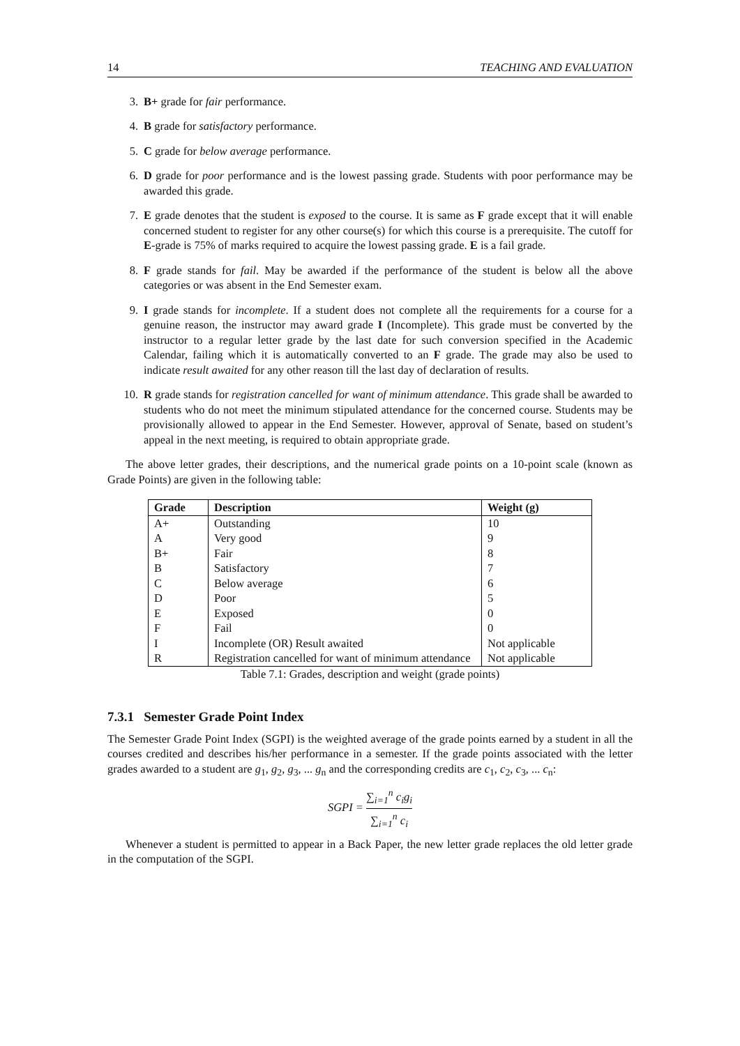14 TEACHING AND EVALUATION
3. B+ grade for fair performance.
4. B grade for satisfactory performance.
5. C grade for below average performance.
6. D grade for poor performance and is the lowest passing grade. Students with poor performance may be awarded this grade.
7. E grade denotes that the student is exposed to the course. It is same as F grade except that it will enable concerned student to register for any other course(s) for which this course is a prerequisite. The cutoff for E-grade is 75% of marks required to acquire the lowest passing grade. E is a fail grade.
8. F grade stands for fail. May be awarded if the performance of the student is below all the above categories or was absent in the End Semester exam.
9. I grade stands for incomplete. If a student does not complete all the requirements for a course for a genuine reason, the instructor may award grade I (Incomplete). This grade must be converted by the instructor to a regular letter grade by the last date for such conversion specified in the Academic Calendar, failing which it is automatically converted to an F grade. The grade may also be used to indicate result awaited for any other reason till the last day of declaration of results.
10. R grade stands for registration cancelled for want of minimum attendance. This grade shall be awarded to students who do not meet the minimum stipulated attendance for the concerned course. Students may be provisionally allowed to appear in the End Semester. However, approval of Senate, based on student’s appeal in the next meeting, is required to obtain appropriate grade.
The above letter grades, their descriptions, and the numerical grade points on a 10-point scale (known as Grade Points) are given in the following table:
| Grade | Description | Weight (g) |
| --- | --- | --- |
| A+ | Outstanding | 10 |
| A | Very good | 9 |
| B+ | Fair | 8 |
| B | Satisfactory | 7 |
| C | Below average | 6 |
| D | Poor | 5 |
| E | Exposed | 0 |
| F | Fail | 0 |
| I | Incomplete (OR) Result awaited | Not applicable |
| R | Registration cancelled for want of minimum attendance | Not applicable |
Table 7.1: Grades, description and weight (grade points)
7.3.1 Semester Grade Point Index
The Semester Grade Point Index (SGPI) is the weighted average of the grade points earned by a student in all the courses credited and describes his/her performance in a semester. If the grade points associated with the letter grades awarded to a student are g<sub>1</sub>, g<sub>2</sub>, g<sub>3</sub>, ... g<sub>n</sub> and the corresponding credits are c<sub>1</sub>, c<sub>2</sub>, c<sub>3</sub>, ... c<sub>n</sub>:
SGPI = ∑<sub>i=1</sub><sup>n</sup> c<sub>i</sub>g<sub>i</sub> ∑<sub>i=1</sub><sup>n</sup> c<sub>i</sub>
Whenever a student is permitted to appear in a Back Paper, the new letter grade replaces the old letter grade in the computation of the SGPI.